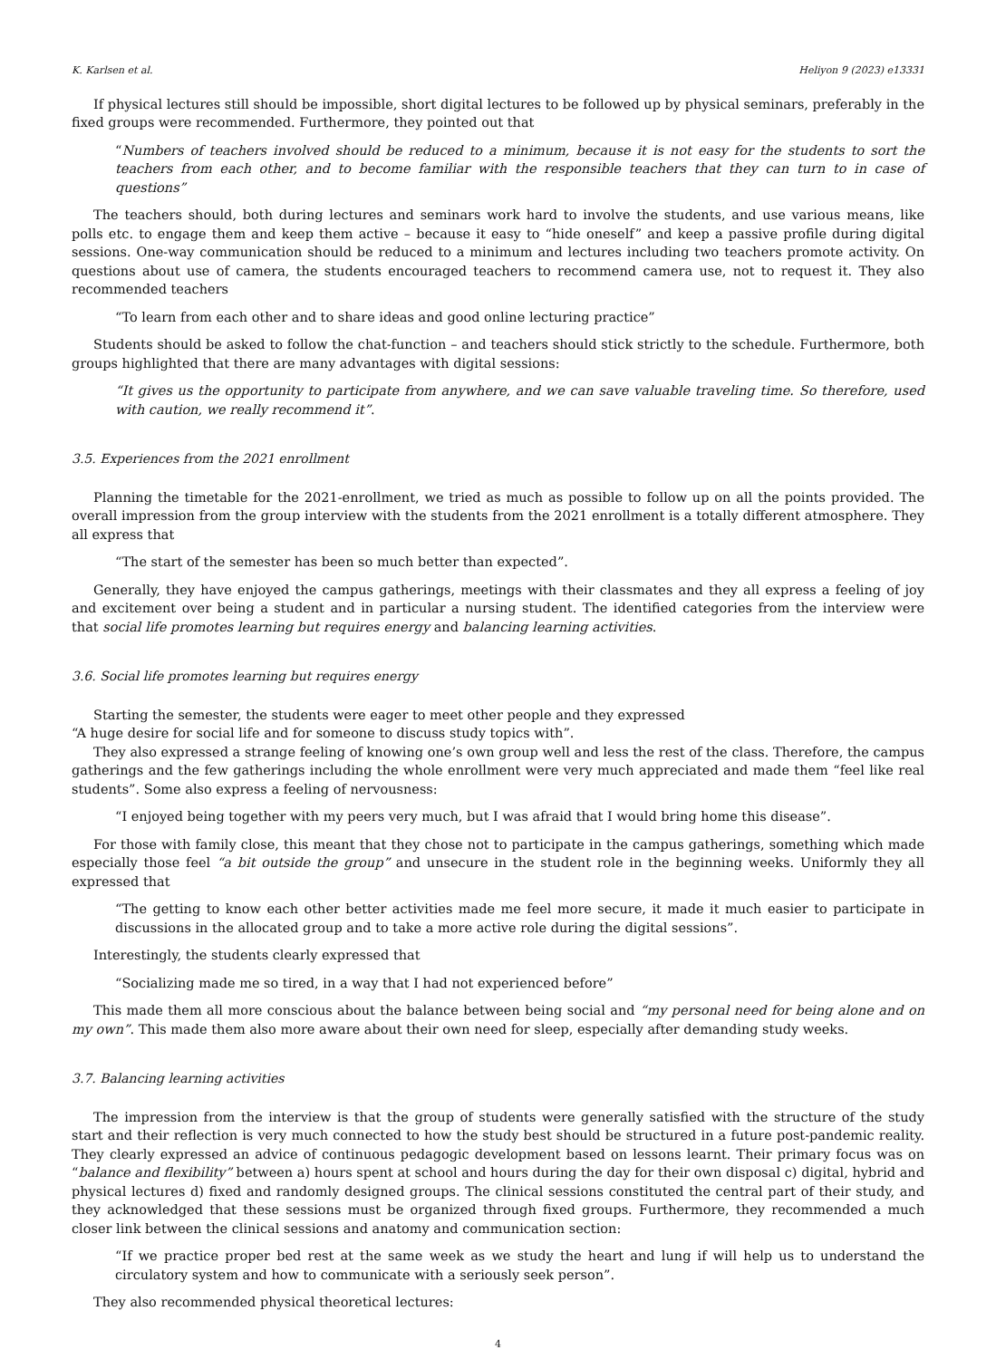K. Karlsen et al. Heliyon 9 (2023) e13331
If physical lectures still should be impossible, short digital lectures to be followed up by physical seminars, preferably in the fixed groups were recommended. Furthermore, they pointed out that
“Numbers of teachers involved should be reduced to a minimum, because it is not easy for the students to sort the teachers from each other, and to become familiar with the responsible teachers that they can turn to in case of questions”
The teachers should, both during lectures and seminars work hard to involve the students, and use various means, like polls etc. to engage them and keep them active – because it easy to “hide oneself” and keep a passive profile during digital sessions. One-way communication should be reduced to a minimum and lectures including two teachers promote activity. On questions about use of camera, the students encouraged teachers to recommend camera use, not to request it. They also recommended teachers
“To learn from each other and to share ideas and good online lecturing practice”
Students should be asked to follow the chat-function – and teachers should stick strictly to the schedule. Furthermore, both groups highlighted that there are many advantages with digital sessions:
“It gives us the opportunity to participate from anywhere, and we can save valuable traveling time. So therefore, used with caution, we really recommend it”.
3.5. Experiences from the 2021 enrollment
Planning the timetable for the 2021-enrollment, we tried as much as possible to follow up on all the points provided. The overall impression from the group interview with the students from the 2021 enrollment is a totally different atmosphere. They all express that
“The start of the semester has been so much better than expected”.
Generally, they have enjoyed the campus gatherings, meetings with their classmates and they all express a feeling of joy and excitement over being a student and in particular a nursing student. The identified categories from the interview were that social life promotes learning but requires energy and balancing learning activities.
3.6. Social life promotes learning but requires energy
Starting the semester, the students were eager to meet other people and they expressed
“A huge desire for social life and for someone to discuss study topics with”.
They also expressed a strange feeling of knowing one’s own group well and less the rest of the class. Therefore, the campus gatherings and the few gatherings including the whole enrollment were very much appreciated and made them “feel like real students”. Some also express a feeling of nervousness:
“I enjoyed being together with my peers very much, but I was afraid that I would bring home this disease”.
For those with family close, this meant that they chose not to participate in the campus gatherings, something which made especially those feel “a bit outside the group” and unsecure in the student role in the beginning weeks. Uniformly they all expressed that
“The getting to know each other better activities made me feel more secure, it made it much easier to participate in discussions in the allocated group and to take a more active role during the digital sessions”.
Interestingly, the students clearly expressed that
“Socializing made me so tired, in a way that I had not experienced before”
This made them all more conscious about the balance between being social and “my personal need for being alone and on my own”. This made them also more aware about their own need for sleep, especially after demanding study weeks.
3.7. Balancing learning activities
The impression from the interview is that the group of students were generally satisfied with the structure of the study start and their reflection is very much connected to how the study best should be structured in a future post-pandemic reality. They clearly expressed an advice of continuous pedagogic development based on lessons learnt. Their primary focus was on “balance and flexibility” between a) hours spent at school and hours during the day for their own disposal c) digital, hybrid and physical lectures d) fixed and randomly designed groups. The clinical sessions constituted the central part of their study, and they acknowledged that these sessions must be organized through fixed groups. Furthermore, they recommended a much closer link between the clinical sessions and anatomy and communication section:
“If we practice proper bed rest at the same week as we study the heart and lung if will help us to understand the circulatory system and how to communicate with a seriously seek person”.
They also recommended physical theoretical lectures:
4